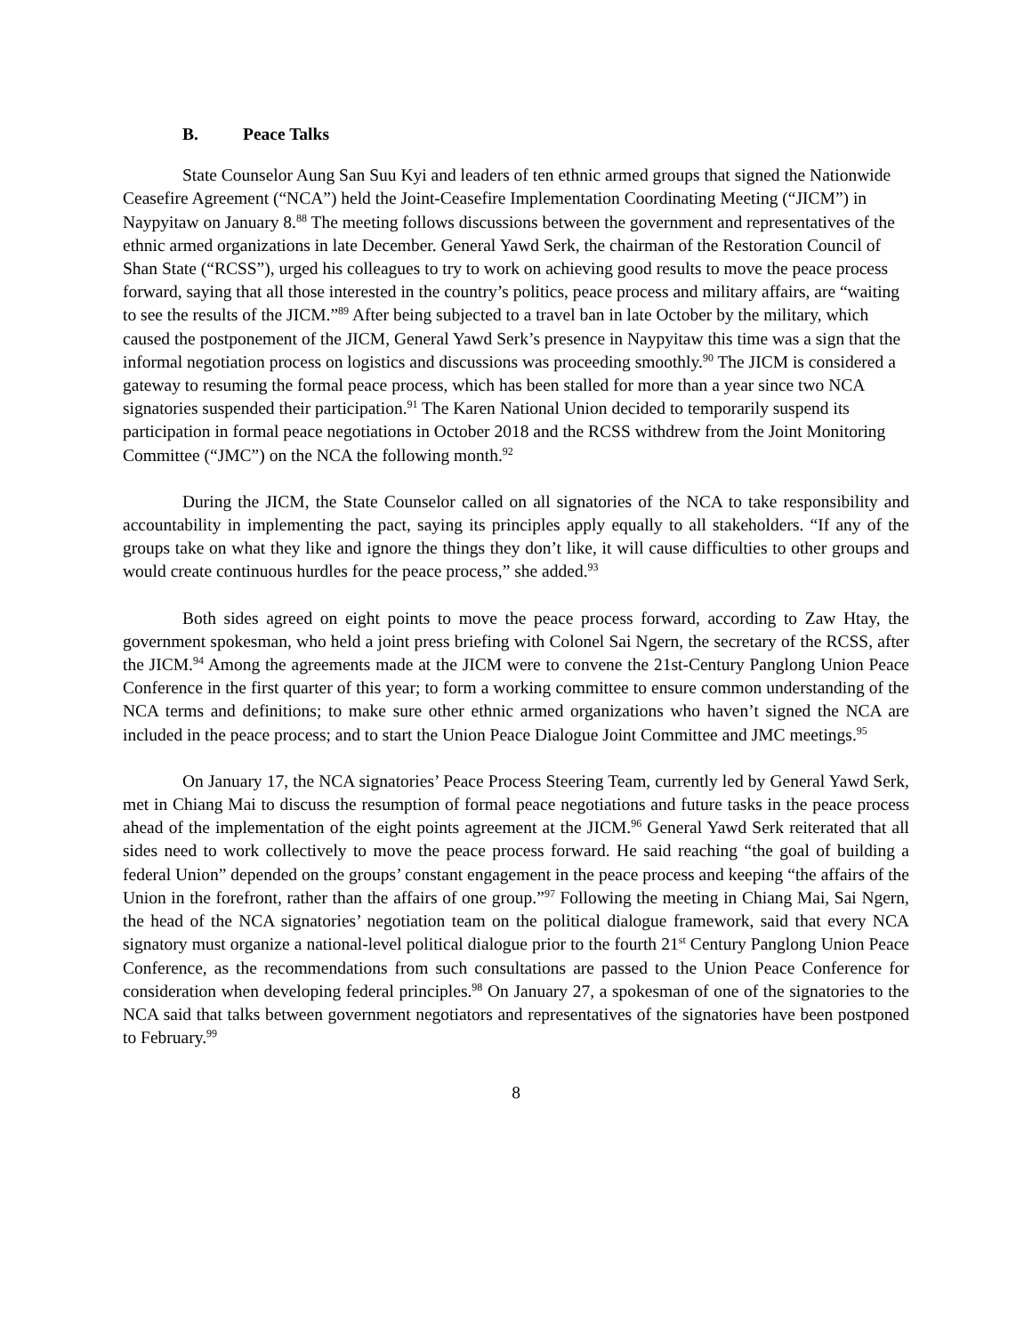B. Peace Talks
State Counselor Aung San Suu Kyi and leaders of ten ethnic armed groups that signed the Nationwide Ceasefire Agreement (“NCA”) held the Joint-Ceasefire Implementation Coordinating Meeting (“JICM”) in Naypyitaw on January 8.<sup>88</sup> The meeting follows discussions between the government and representatives of the ethnic armed organizations in late December. General Yawd Serk, the chairman of the Restoration Council of Shan State (“RCSS”), urged his colleagues to try to work on achieving good results to move the peace process forward, saying that all those interested in the country’s politics, peace process and military affairs, are “waiting to see the results of the JICM.”<sup>89</sup> After being subjected to a travel ban in late October by the military, which caused the postponement of the JICM, General Yawd Serk’s presence in Naypyitaw this time was a sign that the informal negotiation process on logistics and discussions was proceeding smoothly.<sup>90</sup> The JICM is considered a gateway to resuming the formal peace process, which has been stalled for more than a year since two NCA signatories suspended their participation.<sup>91</sup> The Karen National Union decided to temporarily suspend its participation in formal peace negotiations in October 2018 and the RCSS withdrew from the Joint Monitoring Committee (“JMC”) on the NCA the following month.<sup>92</sup>
During the JICM, the State Counselor called on all signatories of the NCA to take responsibility and accountability in implementing the pact, saying its principles apply equally to all stakeholders. “If any of the groups take on what they like and ignore the things they don’t like, it will cause difficulties to other groups and would create continuous hurdles for the peace process,” she added.<sup>93</sup>
Both sides agreed on eight points to move the peace process forward, according to Zaw Htay, the government spokesman, who held a joint press briefing with Colonel Sai Ngern, the secretary of the RCSS, after the JICM.<sup>94</sup> Among the agreements made at the JICM were to convene the 21st-Century Panglong Union Peace Conference in the first quarter of this year; to form a working committee to ensure common understanding of the NCA terms and definitions; to make sure other ethnic armed organizations who haven’t signed the NCA are included in the peace process; and to start the Union Peace Dialogue Joint Committee and JMC meetings.<sup>95</sup>
On January 17, the NCA signatories’ Peace Process Steering Team, currently led by General Yawd Serk, met in Chiang Mai to discuss the resumption of formal peace negotiations and future tasks in the peace process ahead of the implementation of the eight points agreement at the JICM.<sup>96</sup> General Yawd Serk reiterated that all sides need to work collectively to move the peace process forward. He said reaching “the goal of building a federal Union” depended on the groups’ constant engagement in the peace process and keeping “the affairs of the Union in the forefront, rather than the affairs of one group.”<sup>97</sup> Following the meeting in Chiang Mai, Sai Ngern, the head of the NCA signatories’ negotiation team on the political dialogue framework, said that every NCA signatory must organize a national-level political dialogue prior to the fourth 21<sup>st</sup> Century Panglong Union Peace Conference, as the recommendations from such consultations are passed to the Union Peace Conference for consideration when developing federal principles.<sup>98</sup> On January 27, a spokesman of one of the signatories to the NCA said that talks between government negotiators and representatives of the signatories have been postponed to February.<sup>99</sup>
8